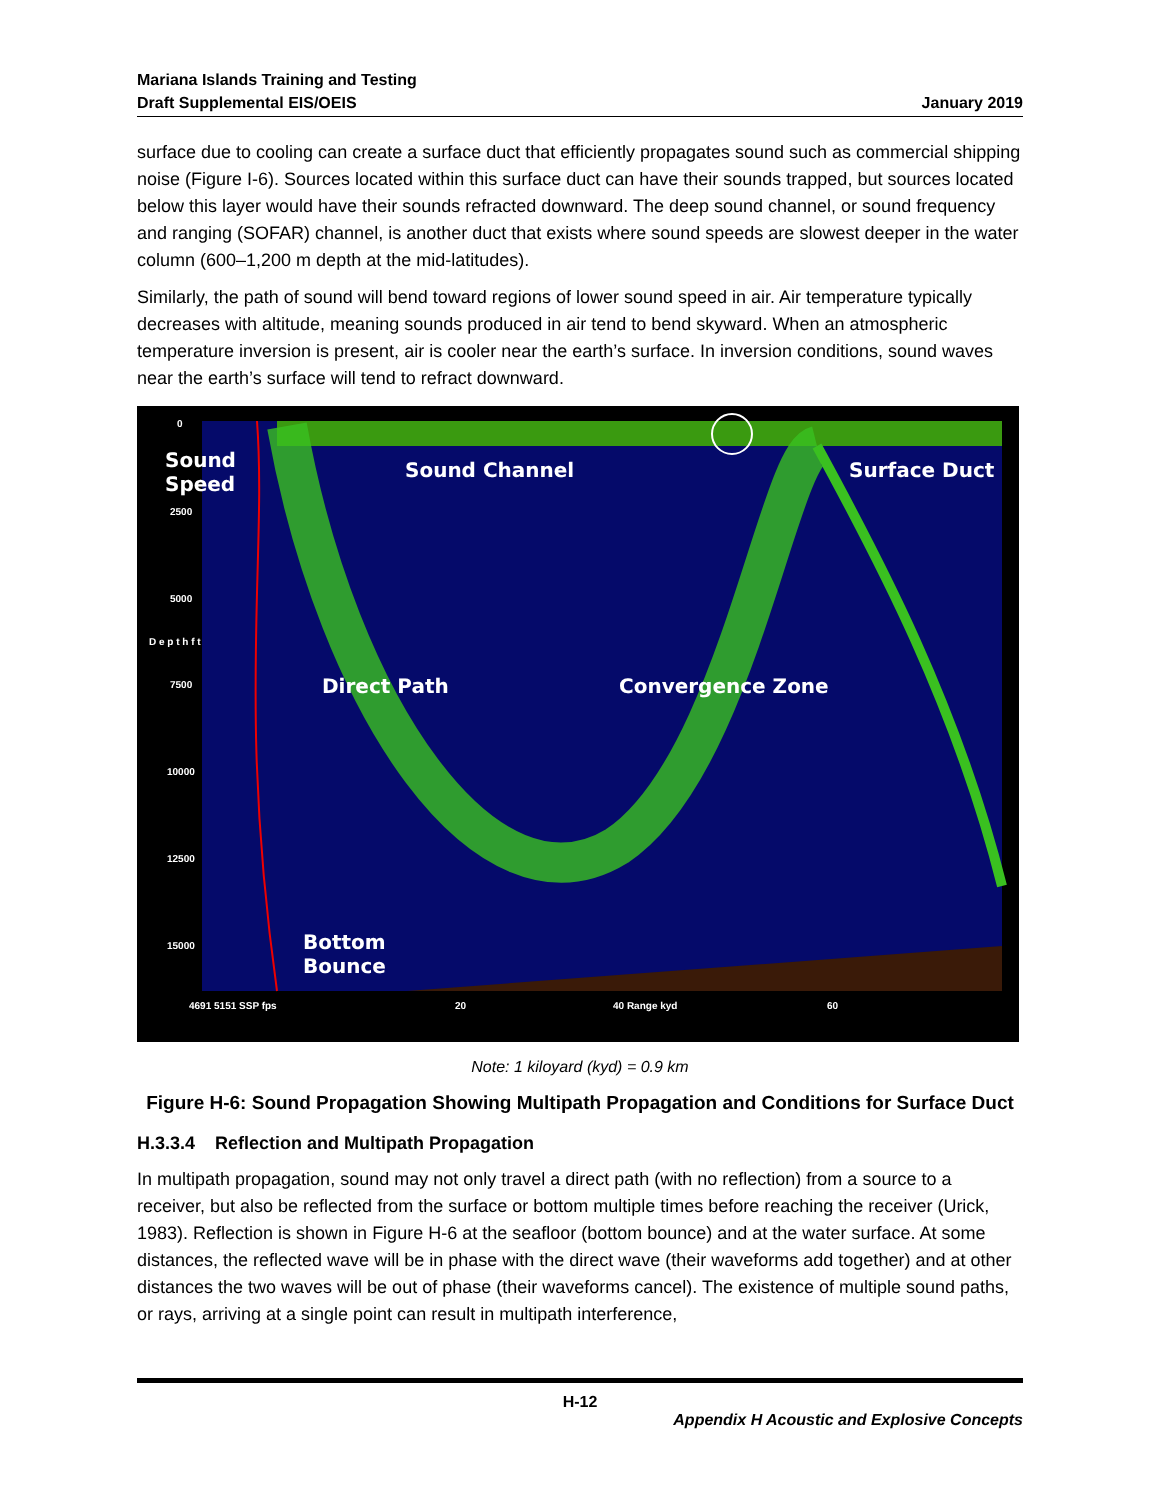Mariana Islands Training and Testing
Draft Supplemental EIS/OEIS
January 2019
surface due to cooling can create a surface duct that efficiently propagates sound such as commercial shipping noise (Figure I-6). Sources located within this surface duct can have their sounds trapped, but sources located below this layer would have their sounds refracted downward. The deep sound channel, or sound frequency and ranging (SOFAR) channel, is another duct that exists where sound speeds are slowest deeper in the water column (600–1,200 m depth at the mid-latitudes).
Similarly, the path of sound will bend toward regions of lower sound speed in air. Air temperature typically decreases with altitude, meaning sounds produced in air tend to bend skyward. When an atmospheric temperature inversion is present, air is cooler near the earth’s surface. In inversion conditions, sound waves near the earth’s surface will tend to refract downward.
Sound
Speed
Sound Channel Surface Duct
Direct Path Convergence Zone
Bottom
Bounce
0
2500
5000
D e p t h f t
7500
10000
12500
15000
4691 5151 SSP fps 20 40 Range kyd 60
Note: 1 kiloyard (kyd) = 0.9 km
Figure H-6: Sound Propagation Showing Multipath Propagation and Conditions for Surface Duct
H.3.3.4 Reflection and Multipath Propagation
In multipath propagation, sound may not only travel a direct path (with no reflection) from a source to a receiver, but also be reflected from the surface or bottom multiple times before reaching the receiver (Urick, 1983). Reflection is shown in Figure H-6 at the seafloor (bottom bounce) and at the water surface. At some distances, the reflected wave will be in phase with the direct wave (their waveforms add together) and at other distances the two waves will be out of phase (their waveforms cancel). The existence of multiple sound paths, or rays, arriving at a single point can result in multipath interference,
H-12
Appendix H Acoustic and Explosive Concepts